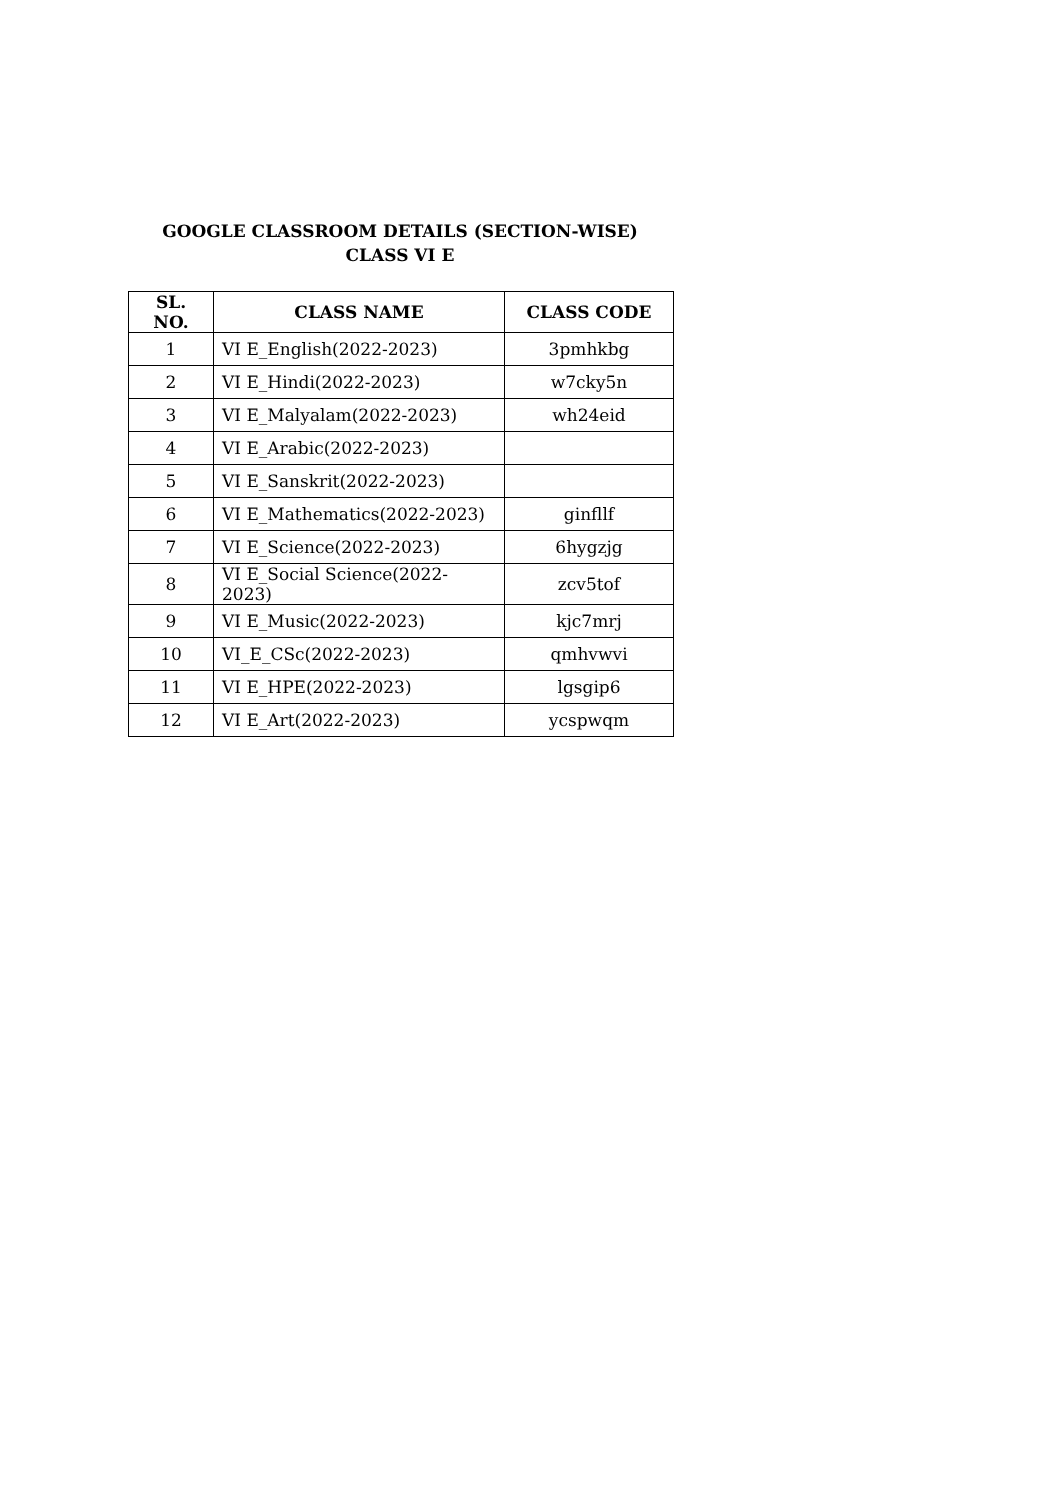GOOGLE CLASSROOM DETAILS (SECTION-WISE)
CLASS VI E
| SL. NO. | CLASS NAME | CLASS CODE |
| --- | --- | --- |
| 1 | VI E_English(2022-2023) | 3pmhkbg |
| 2 | VI E_Hindi(2022-2023) | w7cky5n |
| 3 | VI E_Malyalam(2022-2023) | wh24eid |
| 4 | VI E_Arabic(2022-2023) | |
| 5 | VI E_Sanskrit(2022-2023) | |
| 6 | VI E_Mathematics(2022-2023) | ginfllf |
| 7 | VI E_Science(2022-2023) | 6hygzjg |
| 8 | VI E_Social Science(2022-2023) | zcv5tof |
| 9 | VI E_Music(2022-2023) | kjc7mrj |
| 10 | VI_E_CSc(2022-2023) | qmhvwvi |
| 11 | VI E_HPE(2022-2023) | lgsgip6 |
| 12 | VI E_Art(2022-2023) | ycspwqm |